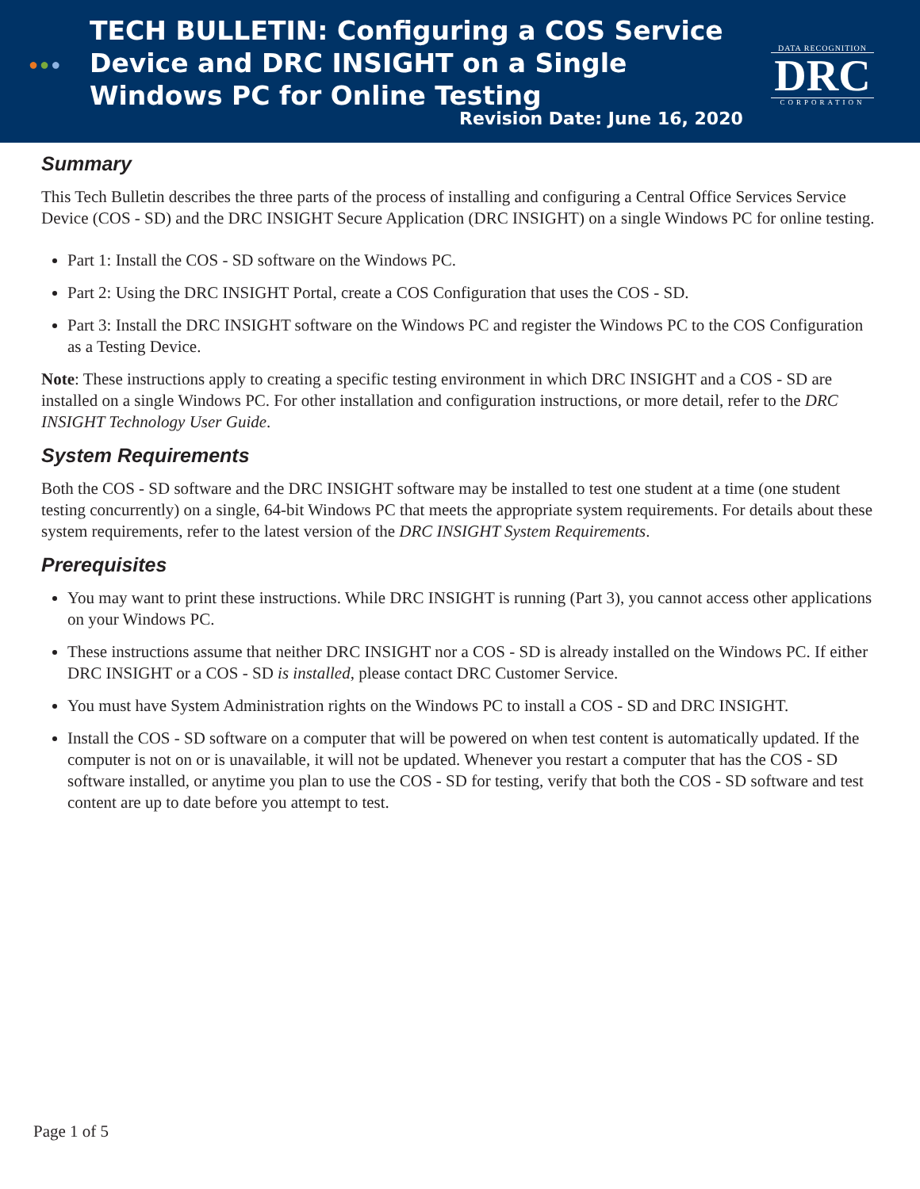●●●
TECH BULLETIN: Configuring a COS Service Device and DRC INSIGHT on a Single Windows PC for Online Testing
Revision Date: June 16, 2020
DATA RECOGNITION
DRC
CORPORATION
Summary
This Tech Bulletin describes the three parts of the process of installing and configuring a Central Office Services Service Device (COS - SD) and the DRC INSIGHT Secure Application (DRC INSIGHT) on a single Windows PC for online testing.
Part 1: Install the COS - SD software on the Windows PC.
Part 2: Using the DRC INSIGHT Portal, create a COS Configuration that uses the COS - SD.
Part 3: Install the DRC INSIGHT software on the Windows PC and register the Windows PC to the COS Configuration as a Testing Device.
Note: These instructions apply to creating a specific testing environment in which DRC INSIGHT and a COS - SD are installed on a single Windows PC. For other installation and configuration instructions, or more detail, refer to the DRC INSIGHT Technology User Guide.
System Requirements
Both the COS - SD software and the DRC INSIGHT software may be installed to test one student at a time (one student testing concurrently) on a single, 64-bit Windows PC that meets the appropriate system requirements. For details about these system requirements, refer to the latest version of the DRC INSIGHT System Requirements.
Prerequisites
You may want to print these instructions. While DRC INSIGHT is running (Part 3), you cannot access other applications on your Windows PC.
These instructions assume that neither DRC INSIGHT nor a COS - SD is already installed on the Windows PC. If either DRC INSIGHT or a COS - SD is installed, please contact DRC Customer Service.
You must have System Administration rights on the Windows PC to install a COS - SD and DRC INSIGHT.
Install the COS - SD software on a computer that will be powered on when test content is automatically updated. If the computer is not on or is unavailable, it will not be updated. Whenever you restart a computer that has the COS - SD software installed, or anytime you plan to use the COS - SD for testing, verify that both the COS - SD software and test content are up to date before you attempt to test.
Page 1 of 5